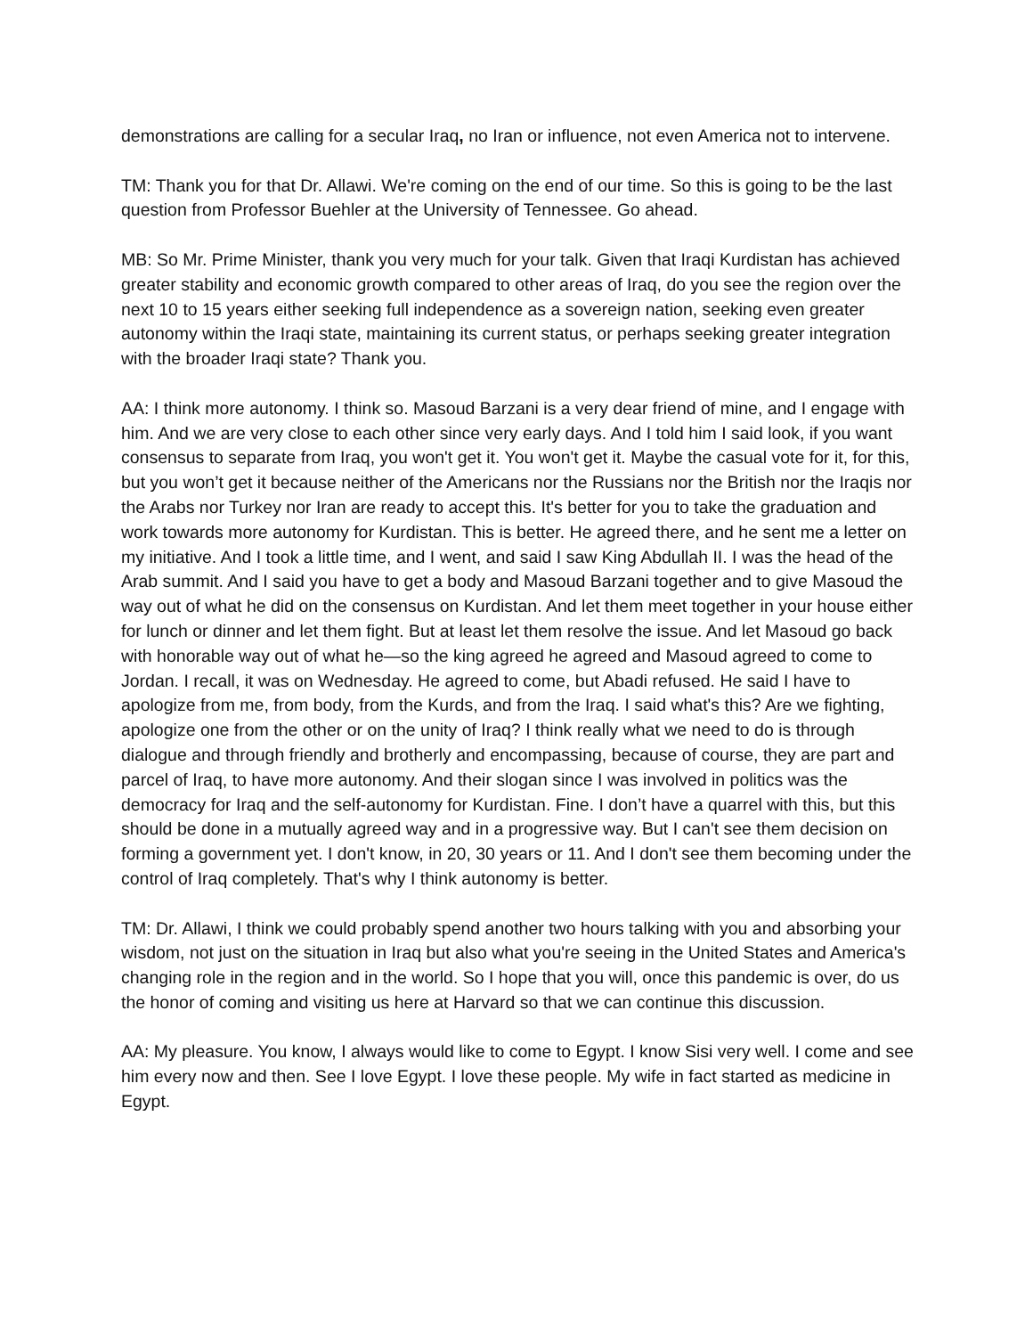demonstrations are calling for a secular Iraq, no Iran or influence, not even America not to intervene.
TM: Thank you for that Dr. Allawi. We're coming on the end of our time. So this is going to be the last question from Professor Buehler at the University of Tennessee. Go ahead.
MB: So Mr. Prime Minister, thank you very much for your talk. Given that Iraqi Kurdistan has achieved greater stability and economic growth compared to other areas of Iraq, do you see the region over the next 10 to 15 years either seeking full independence as a sovereign nation, seeking even greater autonomy within the Iraqi state, maintaining its current status, or perhaps seeking greater integration with the broader Iraqi state? Thank you.
AA: I think more autonomy. I think so. Masoud Barzani is a very dear friend of mine, and I engage with him. And we are very close to each other since very early days. And I told him I said look, if you want consensus to separate from Iraq, you won't get it. You won't get it. Maybe the casual vote for it, for this, but you won’t get it because neither of the Americans nor the Russians nor the British nor the Iraqis nor the Arabs nor Turkey nor Iran are ready to accept this. It's better for you to take the graduation and work towards more autonomy for Kurdistan. This is better. He agreed there, and he sent me a letter on my initiative. And I took a little time, and I went, and said I saw King Abdullah II. I was the head of the Arab summit. And I said you have to get a body and Masoud Barzani together and to give Masoud the way out of what he did on the consensus on Kurdistan. And let them meet together in your house either for lunch or dinner and let them fight. But at least let them resolve the issue. And let Masoud go back with honorable way out of what he—so the king agreed he agreed and Masoud agreed to come to Jordan. I recall, it was on Wednesday. He agreed to come, but Abadi refused. He said I have to apologize from me, from body, from the Kurds, and from the Iraq. I said what's this? Are we fighting, apologize one from the other or on the unity of Iraq? I think really what we need to do is through dialogue and through friendly and brotherly and encompassing, because of course, they are part and parcel of Iraq, to have more autonomy. And their slogan since I was involved in politics was the democracy for Iraq and the self-autonomy for Kurdistan. Fine. I don’t have a quarrel with this, but this should be done in a mutually agreed way and in a progressive way. But I can't see them decision on forming a government yet. I don't know, in 20, 30 years or 11. And I don't see them becoming under the control of Iraq completely. That's why I think autonomy is better.
TM: Dr. Allawi, I think we could probably spend another two hours talking with you and absorbing your wisdom, not just on the situation in Iraq but also what you're seeing in the United States and America's changing role in the region and in the world. So I hope that you will, once this pandemic is over, do us the honor of coming and visiting us here at Harvard so that we can continue this discussion.
AA: My pleasure. You know, I always would like to come to Egypt. I know Sisi very well. I come and see him every now and then. See I love Egypt. I love these people. My wife in fact started as medicine in Egypt.